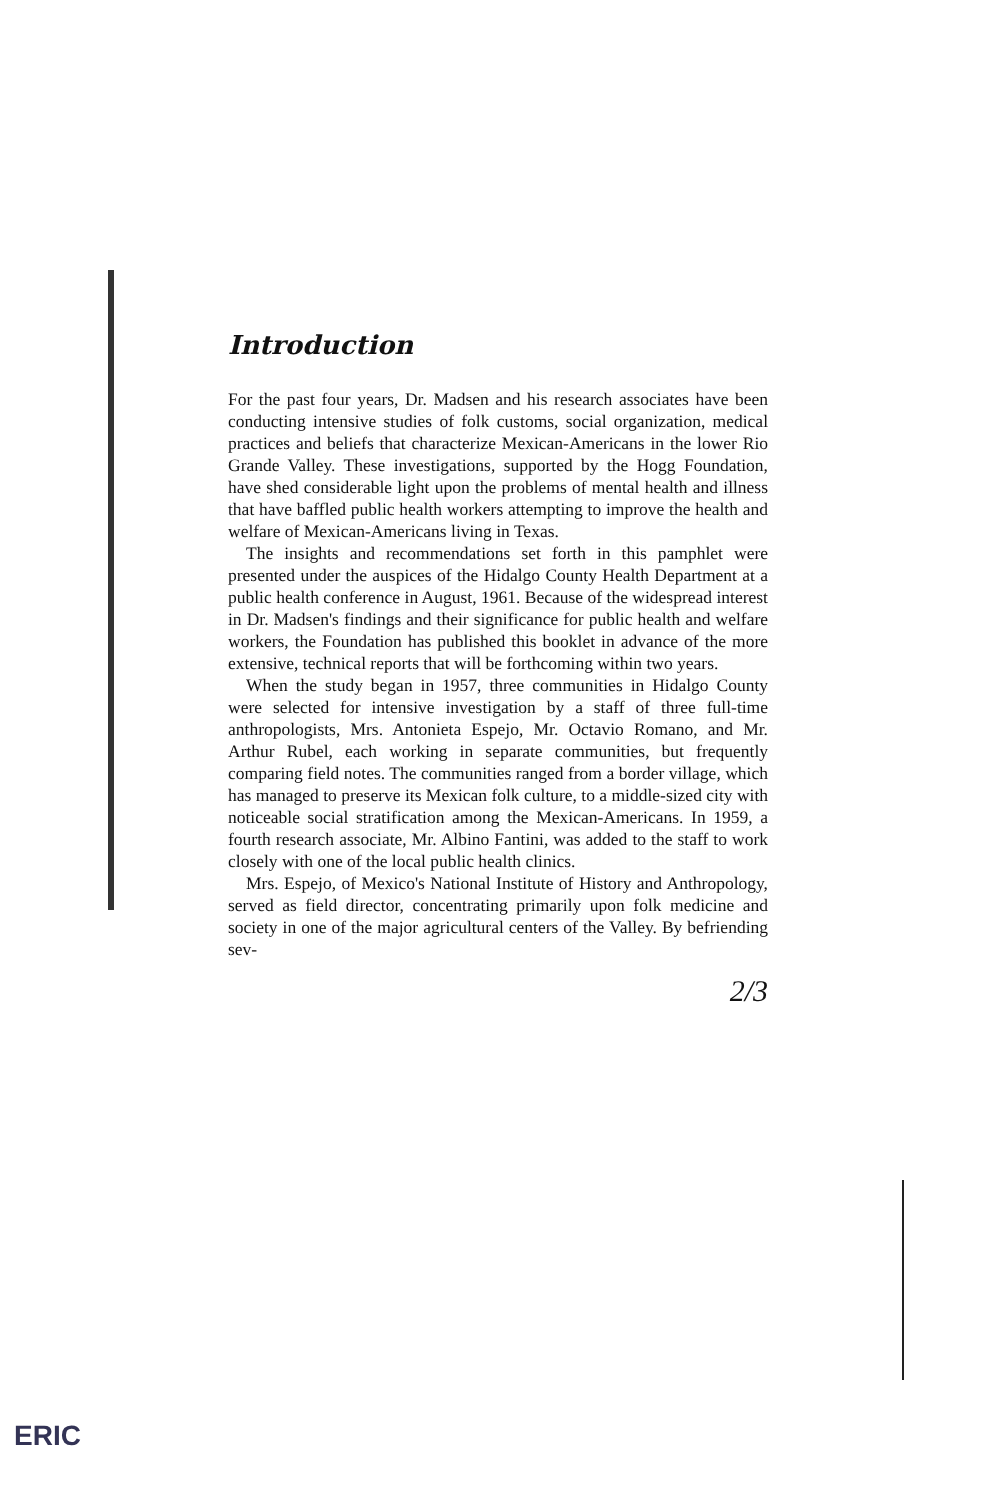Introduction
For the past four years, Dr. Madsen and his research associates have been conducting intensive studies of folk customs, social organization, medical practices and beliefs that characterize Mexican-Americans in the lower Rio Grande Valley. These investigations, supported by the Hogg Foundation, have shed considerable light upon the problems of mental health and illness that have baffled public health workers attempting to improve the health and welfare of Mexican-Americans living in Texas.
The insights and recommendations set forth in this pamphlet were presented under the auspices of the Hidalgo County Health Department at a public health conference in August, 1961. Because of the widespread interest in Dr. Madsen's findings and their significance for public health and welfare workers, the Foundation has published this booklet in advance of the more extensive, technical reports that will be forthcoming within two years.
When the study began in 1957, three communities in Hidalgo County were selected for intensive investigation by a staff of three full-time anthropologists, Mrs. Antonieta Espejo, Mr. Octavio Romano, and Mr. Arthur Rubel, each working in separate communities, but frequently comparing field notes. The communities ranged from a border village, which has managed to preserve its Mexican folk culture, to a middle-sized city with noticeable social stratification among the Mexican-Americans. In 1959, a fourth research associate, Mr. Albino Fantini, was added to the staff to work closely with one of the local public health clinics.
Mrs. Espejo, of Mexico's National Institute of History and Anthropology, served as field director, concentrating primarily upon folk medicine and society in one of the major agricultural centers of the Valley. By befriending sev-
2/3
ERIC